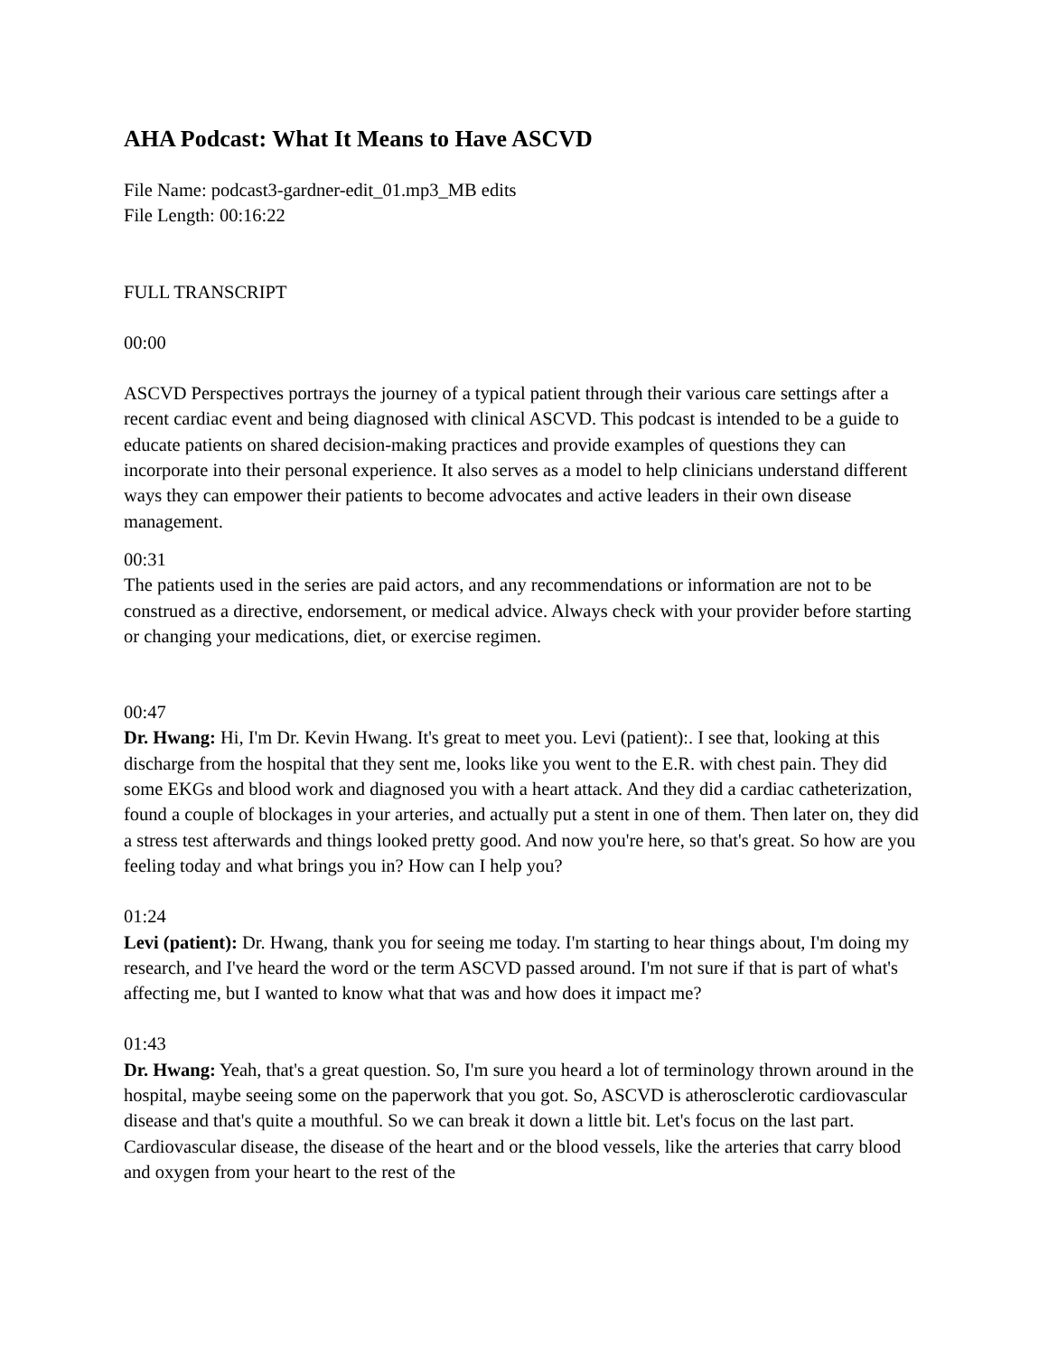AHA Podcast: What It Means to Have ASCVD
File Name: podcast3-gardner-edit_01.mp3_MB edits
File Length: 00:16:22
FULL TRANSCRIPT
00:00
ASCVD Perspectives portrays the journey of a typical patient through their various care settings after a recent cardiac event and being diagnosed with clinical ASCVD. This podcast is intended to be a guide to educate patients on shared decision-making practices and provide examples of questions they can incorporate into their personal experience. It also serves as a model to help clinicians understand different ways they can empower their patients to become advocates and active leaders in their own disease management.
00:31
The patients used in the series are paid actors, and any recommendations or information are not to be construed as a directive, endorsement, or medical advice. Always check with your provider before starting or changing your medications, diet, or exercise regimen.
00:47
Dr. Hwang: Hi, I'm Dr. Kevin Hwang. It's great to meet you. Levi (patient):. I see that, looking at this discharge from the hospital that they sent me, looks like you went to the E.R. with chest pain. They did some EKGs and blood work and diagnosed you with a heart attack. And they did a cardiac catheterization, found a couple of blockages in your arteries, and actually put a stent in one of them. Then later on, they did a stress test afterwards and things looked pretty good. And now you're here, so that's great. So how are you feeling today and what brings you in? How can I help you?
01:24
Levi (patient): Dr. Hwang, thank you for seeing me today. I'm starting to hear things about, I'm doing my research, and I've heard the word or the term ASCVD passed around. I'm not sure if that is part of what's affecting me, but I wanted to know what that was and how does it impact me?
01:43
Dr. Hwang: Yeah, that's a great question. So, I'm sure you heard a lot of terminology thrown around in the hospital, maybe seeing some on the paperwork that you got. So, ASCVD is atherosclerotic cardiovascular disease and that's quite a mouthful. So we can break it down a little bit. Let's focus on the last part. Cardiovascular disease, the disease of the heart and or the blood vessels, like the arteries that carry blood and oxygen from your heart to the rest of the